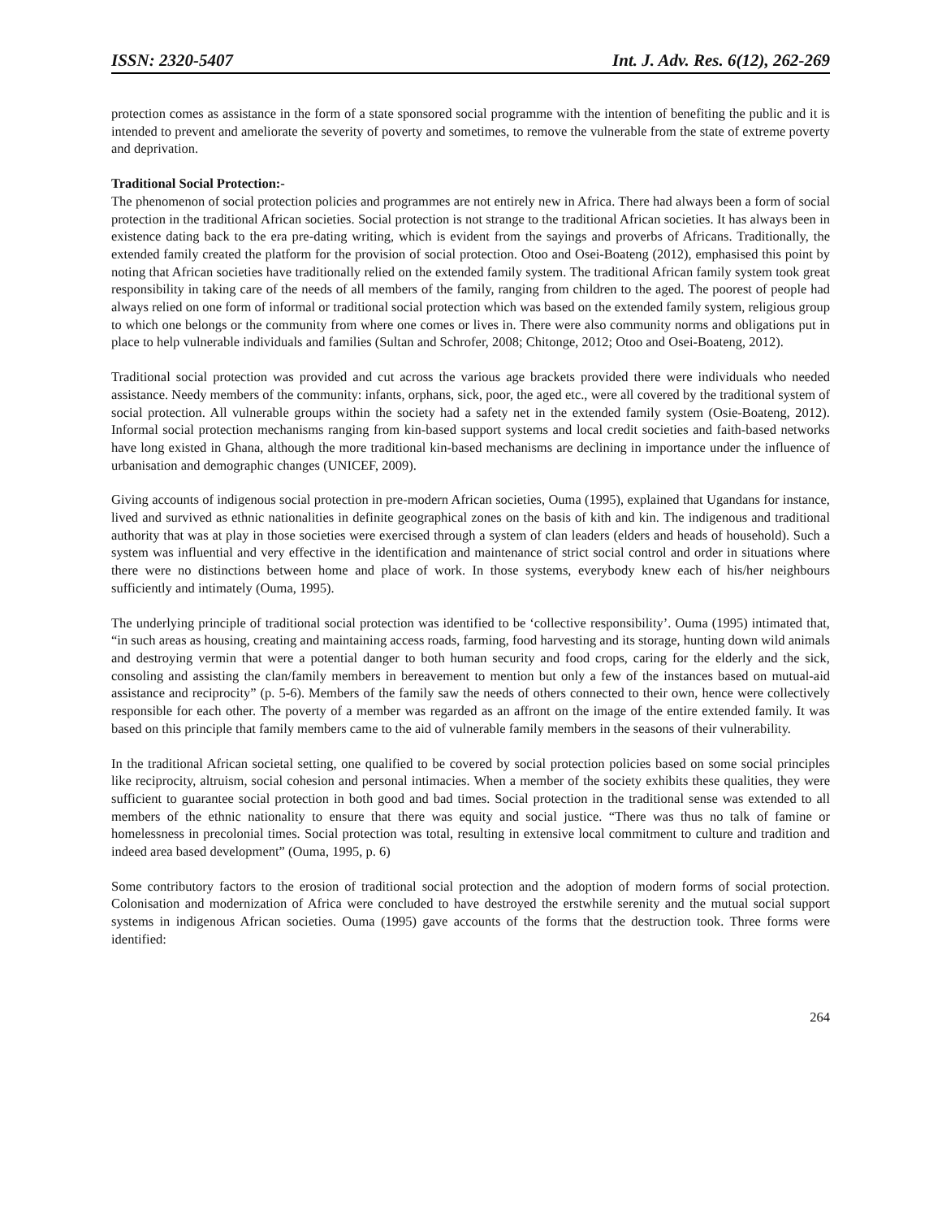ISSN: 2320-5407 Int. J. Adv. Res. 6(12), 262-269
protection comes as assistance in the form of a state sponsored social programme with the intention of benefiting the public and it is intended to prevent and ameliorate the severity of poverty and sometimes, to remove the vulnerable from the state of extreme poverty and deprivation.
Traditional Social Protection:-
The phenomenon of social protection policies and programmes are not entirely new in Africa. There had always been a form of social protection in the traditional African societies. Social protection is not strange to the traditional African societies. It has always been in existence dating back to the era pre-dating writing, which is evident from the sayings and proverbs of Africans. Traditionally, the extended family created the platform for the provision of social protection. Otoo and Osei-Boateng (2012), emphasised this point by noting that African societies have traditionally relied on the extended family system. The traditional African family system took great responsibility in taking care of the needs of all members of the family, ranging from children to the aged. The poorest of people had always relied on one form of informal or traditional social protection which was based on the extended family system, religious group to which one belongs or the community from where one comes or lives in. There were also community norms and obligations put in place to help vulnerable individuals and families (Sultan and Schrofer, 2008; Chitonge, 2012; Otoo and Osei-Boateng, 2012).
Traditional social protection was provided and cut across the various age brackets provided there were individuals who needed assistance. Needy members of the community: infants, orphans, sick, poor, the aged etc., were all covered by the traditional system of social protection. All vulnerable groups within the society had a safety net in the extended family system (Osie-Boateng, 2012). Informal social protection mechanisms ranging from kin-based support systems and local credit societies and faith-based networks have long existed in Ghana, although the more traditional kin-based mechanisms are declining in importance under the influence of urbanisation and demographic changes (UNICEF, 2009).
Giving accounts of indigenous social protection in pre-modern African societies, Ouma (1995), explained that Ugandans for instance, lived and survived as ethnic nationalities in definite geographical zones on the basis of kith and kin. The indigenous and traditional authority that was at play in those societies were exercised through a system of clan leaders (elders and heads of household). Such a system was influential and very effective in the identification and maintenance of strict social control and order in situations where there were no distinctions between home and place of work. In those systems, everybody knew each of his/her neighbours sufficiently and intimately (Ouma, 1995).
The underlying principle of traditional social protection was identified to be ‘collective responsibility’. Ouma (1995) intimated that, “in such areas as housing, creating and maintaining access roads, farming, food harvesting and its storage, hunting down wild animals and destroying vermin that were a potential danger to both human security and food crops, caring for the elderly and the sick, consoling and assisting the clan/family members in bereavement to mention but only a few of the instances based on mutual-aid assistance and reciprocity” (p. 5-6). Members of the family saw the needs of others connected to their own, hence were collectively responsible for each other. The poverty of a member was regarded as an affront on the image of the entire extended family. It was based on this principle that family members came to the aid of vulnerable family members in the seasons of their vulnerability.
In the traditional African societal setting, one qualified to be covered by social protection policies based on some social principles like reciprocity, altruism, social cohesion and personal intimacies. When a member of the society exhibits these qualities, they were sufficient to guarantee social protection in both good and bad times. Social protection in the traditional sense was extended to all members of the ethnic nationality to ensure that there was equity and social justice. “There was thus no talk of famine or homelessness in precolonial times. Social protection was total, resulting in extensive local commitment to culture and tradition and indeed area based development” (Ouma, 1995, p. 6)
Some contributory factors to the erosion of traditional social protection and the adoption of modern forms of social protection. Colonisation and modernization of Africa were concluded to have destroyed the erstwhile serenity and the mutual social support systems in indigenous African societies. Ouma (1995) gave accounts of the forms that the destruction took. Three forms were identified:
264